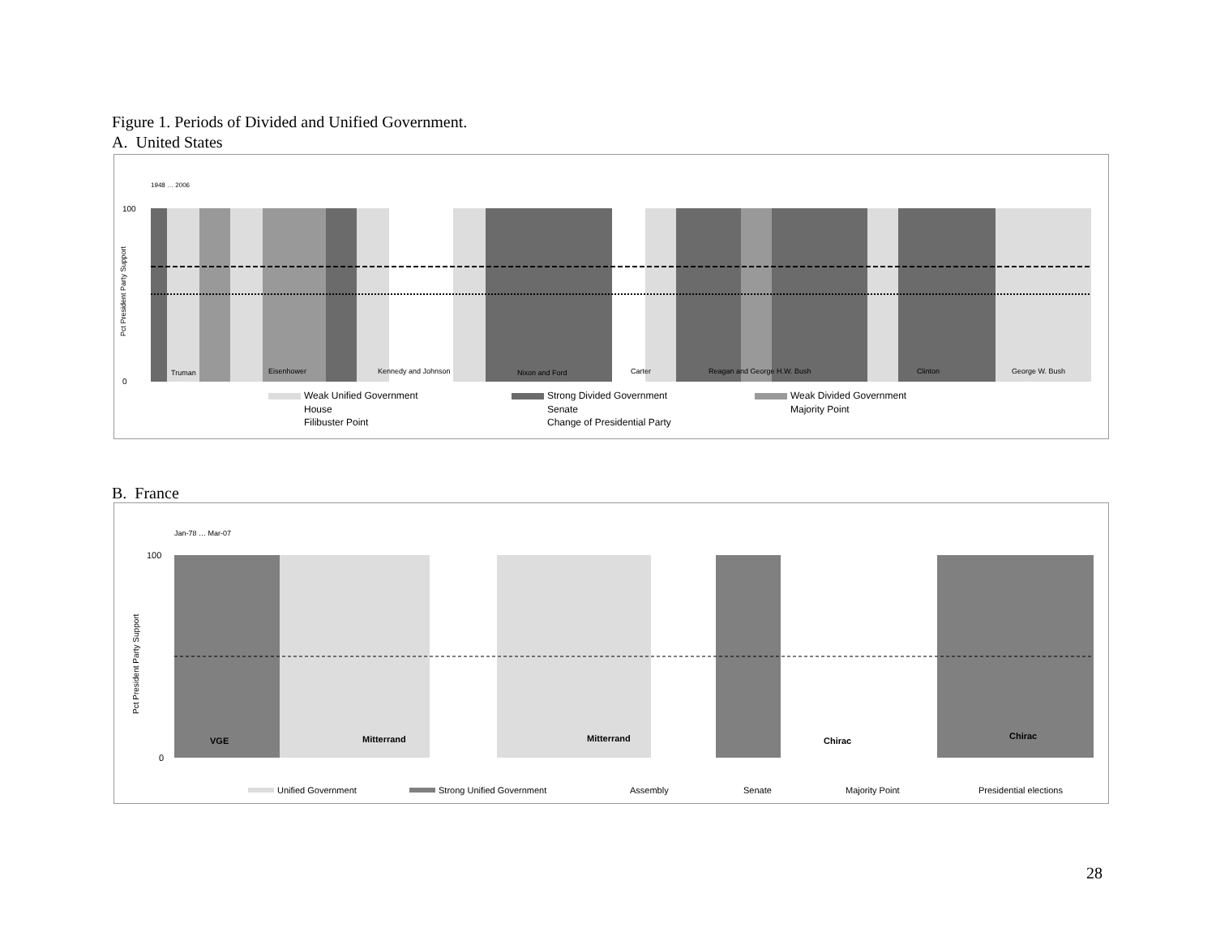Figure 1. Periods of Divided and Unified Government.
A. United States
100
0
Pct President Party Support
Truman
Eisenhower
Kennedy and Johnson
Nixon and Ford
Carter
Reagan and George H.W. Bush
Clinton
George W. Bush
1948 … 2006
Weak Unified Government
Strong Divided Government
Weak Divided Government
House
Senate
Majority Point
Filibuster Point
Change of Presidential Party
B. France
100
0
Pct President Party Support
VGE
Mitterrand
Mitterrand
Chirac
Chirac
Jan-78 … Mar-07
Unified Government
Strong Unified Government
Assembly
Senate
Majority Point
Presidential elections
28